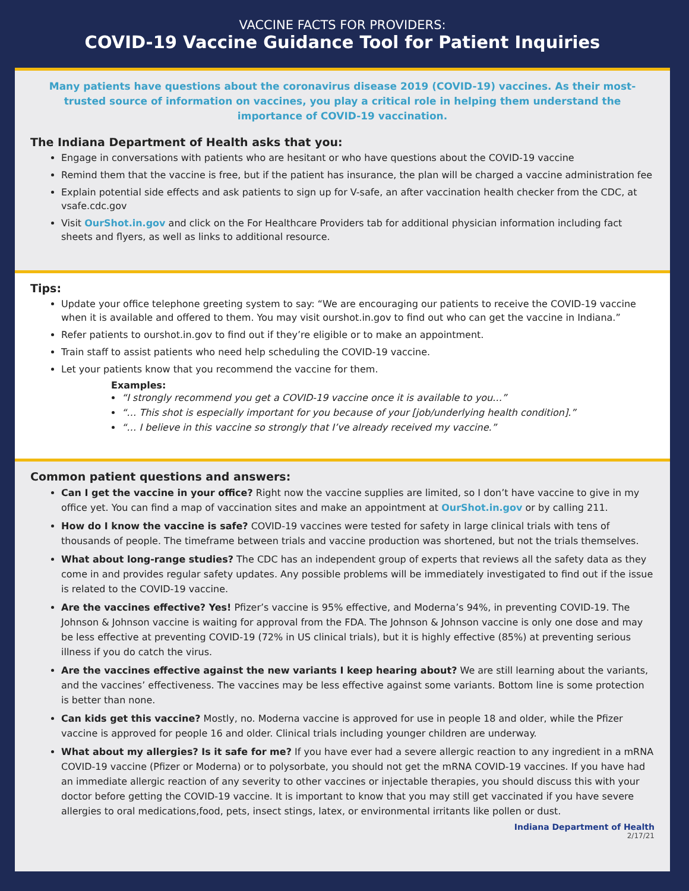VACCINE FACTS FOR PROVIDERS:
COVID-19 Vaccine Guidance Tool for Patient Inquiries
Many patients have questions about the coronavirus disease 2019 (COVID-19) vaccines. As their most-trusted source of information on vaccines, you play a critical role in helping them understand the importance of COVID-19 vaccination.
The Indiana Department of Health asks that you:
Engage in conversations with patients who are hesitant or who have questions about the COVID-19 vaccine
Remind them that the vaccine is free, but if the patient has insurance, the plan will be charged a vaccine administration fee
Explain potential side effects and ask patients to sign up for V-safe, an after vaccination health checker from the CDC, at vsafe.cdc.gov
Visit OurShot.in.gov and click on the For Healthcare Providers tab for additional physician information including fact sheets and flyers, as well as links to additional resource.
Tips:
Update your office telephone greeting system to say: “We are encouraging our patients to receive the COVID-19 vaccine when it is available and offered to them. You may visit ourshot.in.gov to find out who can get the vaccine in Indiana.”
Refer patients to ourshot.in.gov to find out if they’re eligible or to make an appointment.
Train staff to assist patients who need help scheduling the COVID-19 vaccine.
Let your patients know that you recommend the vaccine for them.
Examples:
“I strongly recommend you get a COVID-19 vaccine once it is available to you…”
“… This shot is especially important for you because of your [job/underlying health condition].”
“… I believe in this vaccine so strongly that I’ve already received my vaccine.”
Common patient questions and answers:
Can I get the vaccine in your office? Right now the vaccine supplies are limited, so I don’t have vaccine to give in my office yet. You can find a map of vaccination sites and make an appointment at OurShot.in.gov or by calling 211.
How do I know the vaccine is safe? COVID-19 vaccines were tested for safety in large clinical trials with tens of thousands of people. The timeframe between trials and vaccine production was shortened, but not the trials themselves.
What about long-range studies? The CDC has an independent group of experts that reviews all the safety data as they come in and provides regular safety updates. Any possible problems will be immediately investigated to find out if the issue is related to the COVID-19 vaccine.
Are the vaccines effective? Yes! Pfizer’s vaccine is 95% effective, and Moderna’s 94%, in preventing COVID-19. The Johnson & Johnson vaccine is waiting for approval from the FDA. The Johnson & Johnson vaccine is only one dose and may be less effective at preventing COVID-19 (72% in US clinical trials), but it is highly effective (85%) at preventing serious illness if you do catch the virus.
Are the vaccines effective against the new variants I keep hearing about? We are still learning about the variants, and the vaccines’ effectiveness. The vaccines may be less effective against some variants. Bottom line is some protection is better than none.
Can kids get this vaccine? Mostly, no. Moderna vaccine is approved for use in people 18 and older, while the Pfizer vaccine is approved for people 16 and older. Clinical trials including younger children are underway.
What about my allergies? Is it safe for me? If you have ever had a severe allergic reaction to any ingredient in a mRNA COVID-19 vaccine (Pfizer or Moderna) or to polysorbate, you should not get the mRNA COVID-19 vaccines. If you have had an immediate allergic reaction of any severity to other vaccines or injectable therapies, you should discuss this with your doctor before getting the COVID-19 vaccine. It is important to know that you may still get vaccinated if you have severe allergies to oral medications,food, pets, insect stings, latex, or environmental irritants like pollen or dust.
Indiana Department of Health
2/17/21